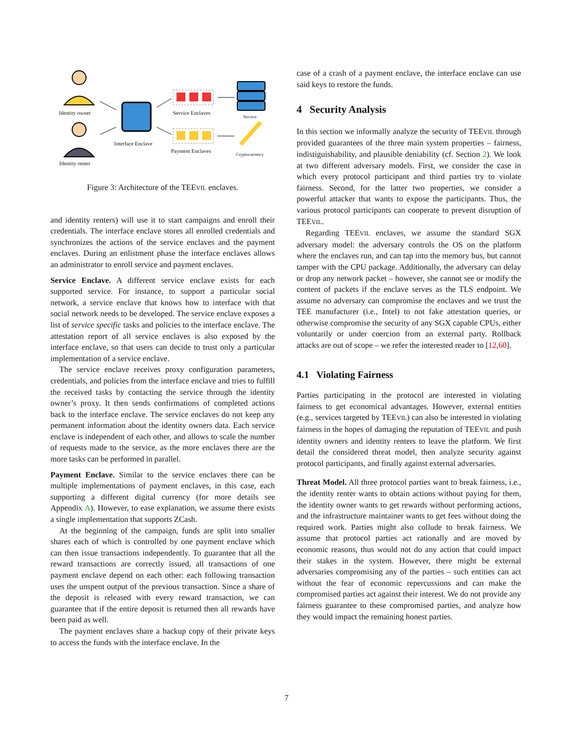Identity owner
Identity renter
Interface Enclave
Service Enclaves
Payment Enclaves
Service
Cryptocurrency
Figure 3: Architecture of the TEEVIL enclaves.
and identity renters) will use it to start campaigns and enroll their credentials. The interface enclave stores all enrolled credentials and synchronizes the actions of the service enclaves and the payment enclaves. During an enlistment phase the interface enclaves allows an administrator to enroll service and payment enclaves.
Service Enclave. A different service enclave exists for each supported service. For instance, to support a particular social network, a service enclave that knows how to interface with that social network needs to be developed. The service enclave exposes a list of service specific tasks and policies to the interface enclave. The attestation report of all service enclaves is also exposed by the interface enclave, so that users can decide to trust only a particular implementation of a service enclave.
The service enclave receives proxy configuration parameters, credentials, and policies from the interface enclave and tries to fulfill the received tasks by contacting the service through the identity owner’s proxy. It then sends confirmations of completed actions back to the interface enclave. The service enclaves do not keep any permanent information about the identity owners data. Each service enclave is independent of each other, and allows to scale the number of requests made to the service, as the more enclaves there are the more tasks can be performed in parallel.
Payment Enclave. Similar to the service enclaves there can be multiple implementations of payment enclaves, in this case, each supporting a different digital currency (for more details see Appendix A). However, to ease explanation, we assume there exists a single implementation that supports ZCash.
At the beginning of the campaign, funds are split into smaller shares each of which is controlled by one payment enclave which can then issue transactions independently. To guarantee that all the reward transactions are correctly issued, all transactions of one payment enclave depend on each other: each following transaction uses the unspent output of the previous transaction. Since a share of the deposit is released with every reward transaction, we can guarantee that if the entire deposit is returned then all rewards have been paid as well.
The payment enclaves share a backup copy of their private keys to access the funds with the interface enclave. In the
case of a crash of a payment enclave, the interface enclave can use said keys to restore the funds.
4 Security Analysis
In this section we informally analyze the security of TEEVIL through provided guarantees of the three main system properties – fairness, indistiguishability, and plausible deniability (cf. Section 2). We look at two different adversary models. First, we consider the case in which every protocol participant and third parties try to violate fairness. Second, for the latter two properties, we consider a powerful attacker that wants to expose the participants. Thus, the various protocol participants can cooperate to prevent disruption of TEEVIL.
Regarding TEEVIL enclaves, we assume the standard SGX adversary model: the adversary controls the OS on the platform where the enclaves run, and can tap into the memory bus, but cannot tamper with the CPU package. Additionally, the adversary can delay or drop any network packet – however, she cannot see or modify the content of packets if the enclave serves as the TLS endpoint. We assume no adversary can compromise the enclaves and we trust the TEE manufacturer (i.e., Intel) to not fake attestation queries, or otherwise compromise the security of any SGX capable CPUs, either voluntarily or under coercion from an external party. Rollback attacks are out of scope – we refer the interested reader to [12,60].
4.1 Violating Fairness
Parties participating in the protocol are interested in violating fairness to get economical advantages. However, external entities (e.g., services targeted by TEEVIL) can also be interested in violating fairness in the hopes of damaging the reputation of TEEVIL and push identity owners and identity renters to leave the platform. We first detail the considered threat model, then analyze security against protocol participants, and finally against external adversaries.
Threat Model. All three protocol parties want to break fairness, i.e., the identity renter wants to obtain actions without paying for them, the identity owner wants to get rewards without performing actions, and the infrastructure maintainer wants to get fees without doing the required work. Parties might also collude to break fairness. We assume that protocol parties act rationally and are moved by economic reasons, thus would not do any action that could impact their stakes in the system. However, there might be external adversaries compromising any of the parties – such entities can act without the fear of economic repercussions and can make the compromised parties act against their interest. We do not provide any fairness guarantee to these compromised parties, and analyze how they would impact the remaining honest parties.
7